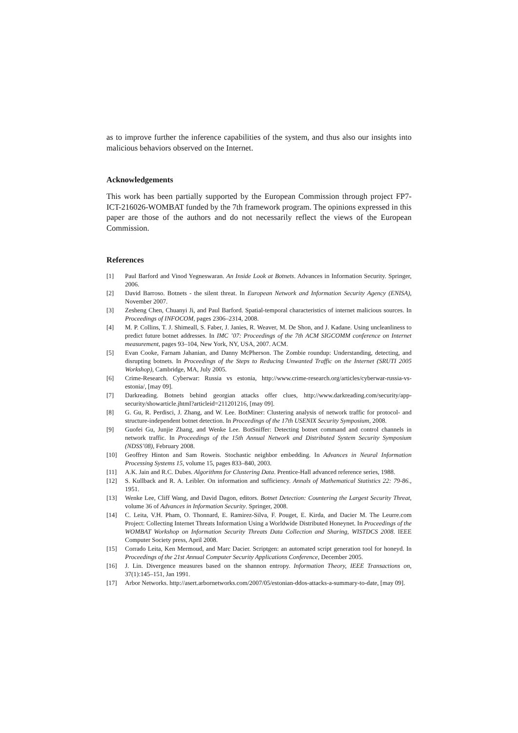as to improve further the inference capabilities of the system, and thus also our insights into malicious behaviors observed on the Internet.
Acknowledgements
This work has been partially supported by the European Commission through project FP7-ICT-216026-WOMBAT funded by the 7th framework program. The opinions expressed in this paper are those of the authors and do not necessarily reflect the views of the European Commission.
References
[1] Paul Barford and Vinod Yegneswaran. An Inside Look at Botnets. Advances in Information Security. Springer, 2006.
[2] David Barroso. Botnets - the silent threat. In European Network and Information Security Agency (ENISA), November 2007.
[3] Zesheng Chen, Chuanyi Ji, and Paul Barford. Spatial-temporal characteristics of internet malicious sources. In Proceedings of INFOCOM, pages 2306–2314, 2008.
[4] M. P. Collins, T. J. Shimeall, S. Faber, J. Janies, R. Weaver, M. De Shon, and J. Kadane. Using uncleanliness to predict future botnet addresses. In IMC ’07: Proceedings of the 7th ACM SIGCOMM conference on Internet measurement, pages 93–104, New York, NY, USA, 2007. ACM.
[5] Evan Cooke, Farnam Jahanian, and Danny McPherson. The Zombie roundup: Understanding, detecting, and disrupting botnets. In Proceedings of the Steps to Reducing Unwanted Traffic on the Internet (SRUTI 2005 Workshop), Cambridge, MA, July 2005.
[6] Crime-Research. Cyberwar: Russia vs estonia, http://www.crime-research.org/articles/cyberwar-russia-vs-estonia/, [may 09].
[7] Darkreading. Botnets behind georgian attacks offer clues, http://www.darkreading.com/security/app-security/showarticle.jhtml?articleid=211201216, [may 09].
[8] G. Gu, R. Perdisci, J. Zhang, and W. Lee. BotMiner: Clustering analysis of network traffic for protocol- and structure-independent botnet detection. In Proceedings of the 17th USENIX Security Symposium, 2008.
[9] Guofei Gu, Junjie Zhang, and Wenke Lee. BotSniffer: Detecting botnet command and control channels in network traffic. In Proceedings of the 15th Annual Network and Distributed System Security Symposium (NDSS’08), February 2008.
[10] Geoffrey Hinton and Sam Roweis. Stochastic neighbor embedding. In Advances in Neural Information Processing Systems 15, volume 15, pages 833–840, 2003.
[11] A.K. Jain and R.C. Dubes. Algorithms for Clustering Data. Prentice-Hall advanced reference series, 1988.
[12] S. Kullback and R. A. Leibler. On information and sufficiency. Annals of Mathematical Statistics 22: 79-86., 1951.
[13] Wenke Lee, Cliff Wang, and David Dagon, editors. Botnet Detection: Countering the Largest Security Threat, volume 36 of Advances in Information Security. Springer, 2008.
[14] C. Leita, V.H. Pham, O. Thonnard, E. Ramirez-Silva, F. Pouget, E. Kirda, and Dacier M. The Leurre.com Project: Collecting Internet Threats Information Using a Worldwide Distributed Honeynet. In Proceedings of the WOMBAT Workshop on Information Security Threats Data Collection and Sharing, WISTDCS 2008. IEEE Computer Society press, April 2008.
[15] Corrado Leita, Ken Mermoud, and Marc Dacier. Scriptgen: an automated script generation tool for honeyd. In Proceedings of the 21st Annual Computer Security Applications Conference, December 2005.
[16] J. Lin. Divergence measures based on the shannon entropy. Information Theory, IEEE Transactions on, 37(1):145–151, Jan 1991.
[17] Arbor Networks. http://asert.arbornetworks.com/2007/05/estonian-ddos-attacks-a-summary-to-date, [may 09].